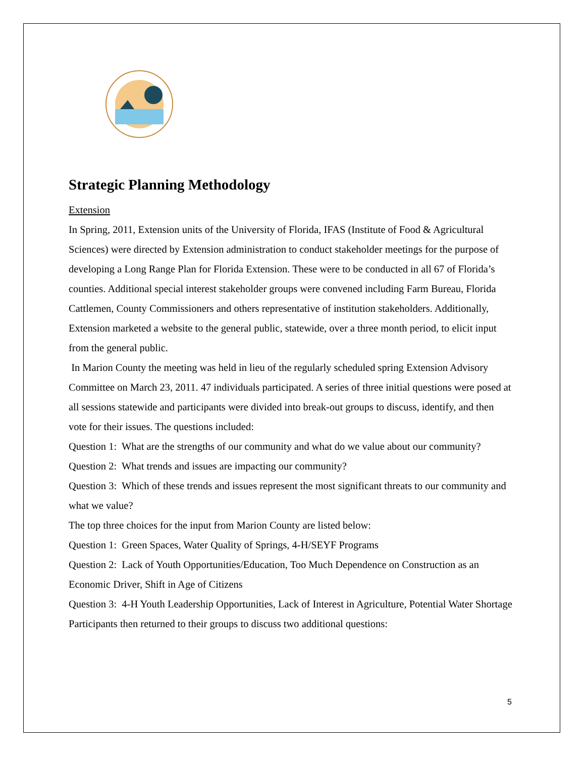Strategic Planning Methodology
Extension
In Spring, 2011, Extension units of the University of Florida, IFAS (Institute of Food & Agricultural Sciences) were directed by Extension administration to conduct stakeholder meetings for the purpose of developing a Long Range Plan for Florida Extension. These were to be conducted in all 67 of Florida’s counties. Additional special interest stakeholder groups were convened including Farm Bureau, Florida Cattlemen, County Commissioners and others representative of institution stakeholders. Additionally, Extension marketed a website to the general public, statewide, over a three month period, to elicit input from the general public.
In Marion County the meeting was held in lieu of the regularly scheduled spring Extension Advisory Committee on March 23, 2011. 47 individuals participated. A series of three initial questions were posed at all sessions statewide and participants were divided into break-out groups to discuss, identify, and then vote for their issues. The questions included:
Question 1: What are the strengths of our community and what do we value about our community?
Question 2: What trends and issues are impacting our community?
Question 3: Which of these trends and issues represent the most significant threats to our community and what we value?
The top three choices for the input from Marion County are listed below:
Question 1: Green Spaces, Water Quality of Springs, 4-H/SEYF Programs
Question 2: Lack of Youth Opportunities/Education, Too Much Dependence on Construction as an Economic Driver, Shift in Age of Citizens
Question 3: 4-H Youth Leadership Opportunities, Lack of Interest in Agriculture, Potential Water Shortage
Participants then returned to their groups to discuss two additional questions:
5